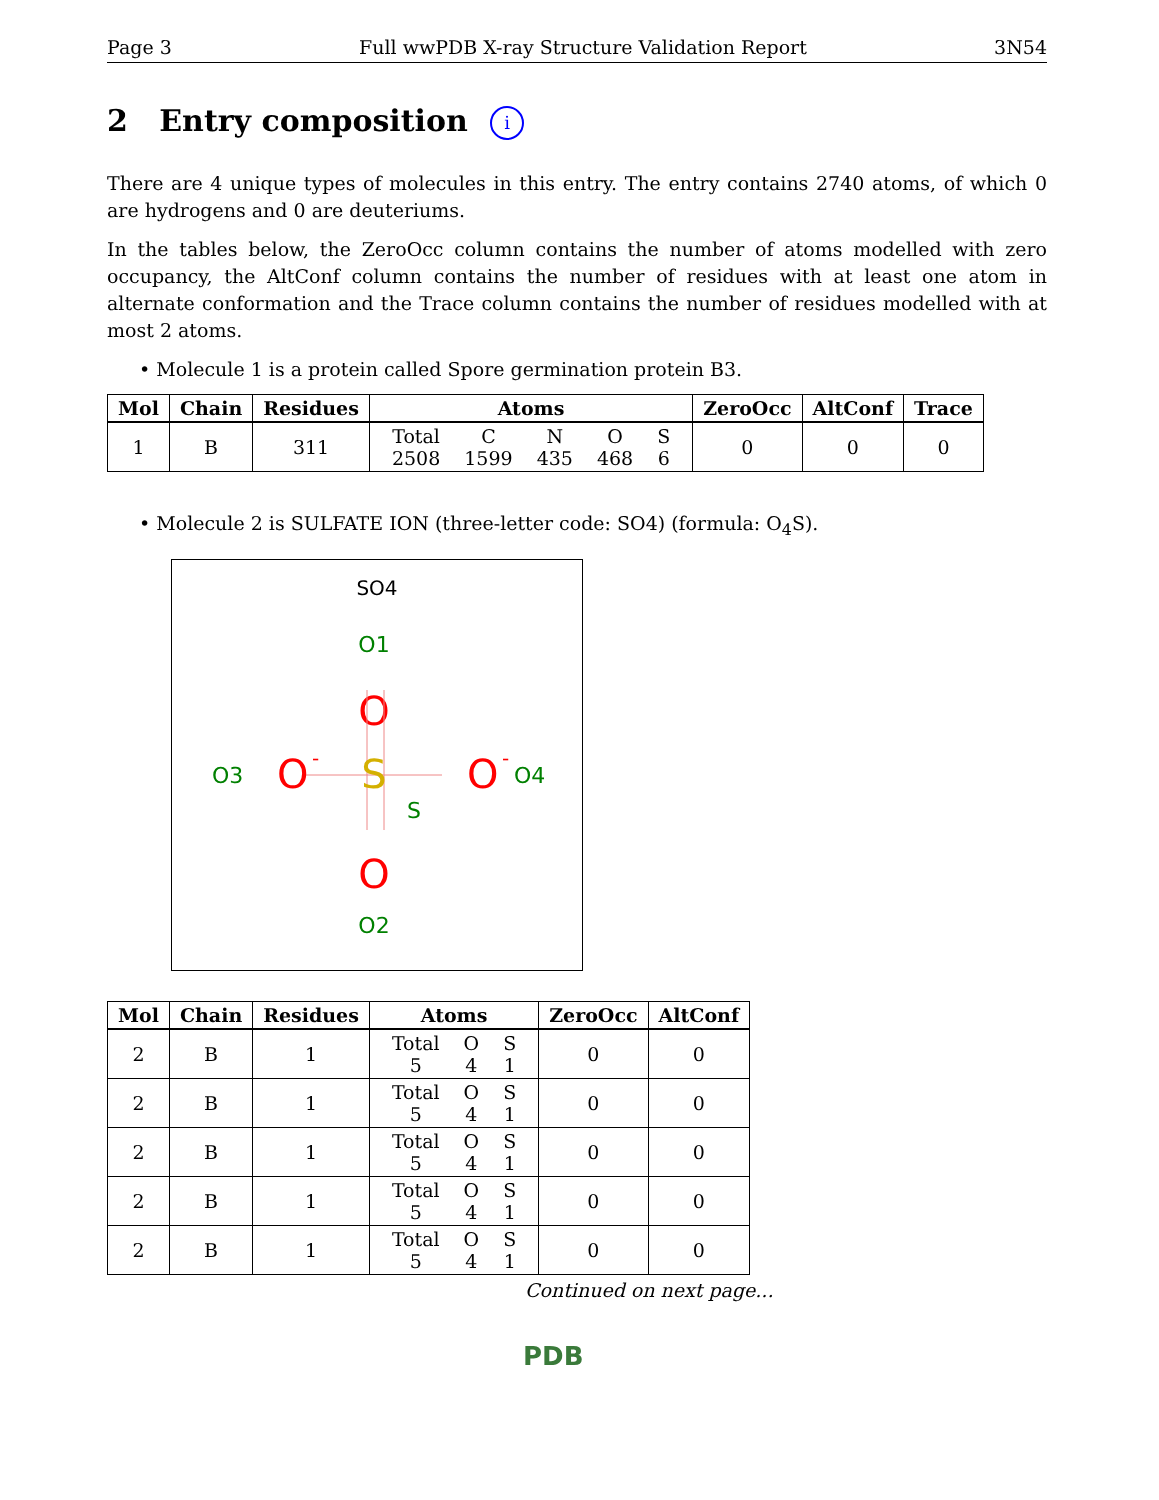Page 3 Full wwPDB X-ray Structure Validation Report 3N54
2 Entry composition i
There are 4 unique types of molecules in this entry. The entry contains 2740 atoms, of which 0 are hydrogens and 0 are deuteriums.
In the tables below, the ZeroOcc column contains the number of atoms modelled with zero occupancy, the AltConf column contains the number of residues with at least one atom in alternate conformation and the Trace column contains the number of residues modelled with at most 2 atoms.
• Molecule 1 is a protein called Spore germination protein B3.
| Mol | Chain | Residues | Atoms | ZeroOcc | AltConf | Trace |
| --- | --- | --- | --- | --- | --- | --- |
| 1 | B | 311 | / Total / C / N / O / S / / 2508 / 1599 / 435 / 468 / 6 / | 0 | 0 | 0 |
• Molecule 2 is SULFATE ION (three-letter code: SO4) (formula: O<sub>4</sub>S).
SO4
O1
O
S
S
O3
O
-
O
-
O4
O
O2
| Mol | Chain | Residues | Atoms | ZeroOcc | AltConf |
| --- | --- | --- | --- | --- | --- |
| 2 | B | 1 | / Total / O / S / / 5 / 4 / 1 / | 0 | 0 |
| 2 | B | 1 | / Total / O / S / / 5 / 4 / 1 / | 0 | 0 |
| 2 | B | 1 | / Total / O / S / / 5 / 4 / 1 / | 0 | 0 |
| 2 | B | 1 | / Total / O / S / / 5 / 4 / 1 / | 0 | 0 |
| 2 | B | 1 | / Total / O / S / / 5 / 4 / 1 / | 0 | 0 |
Continued on next page...
PDB